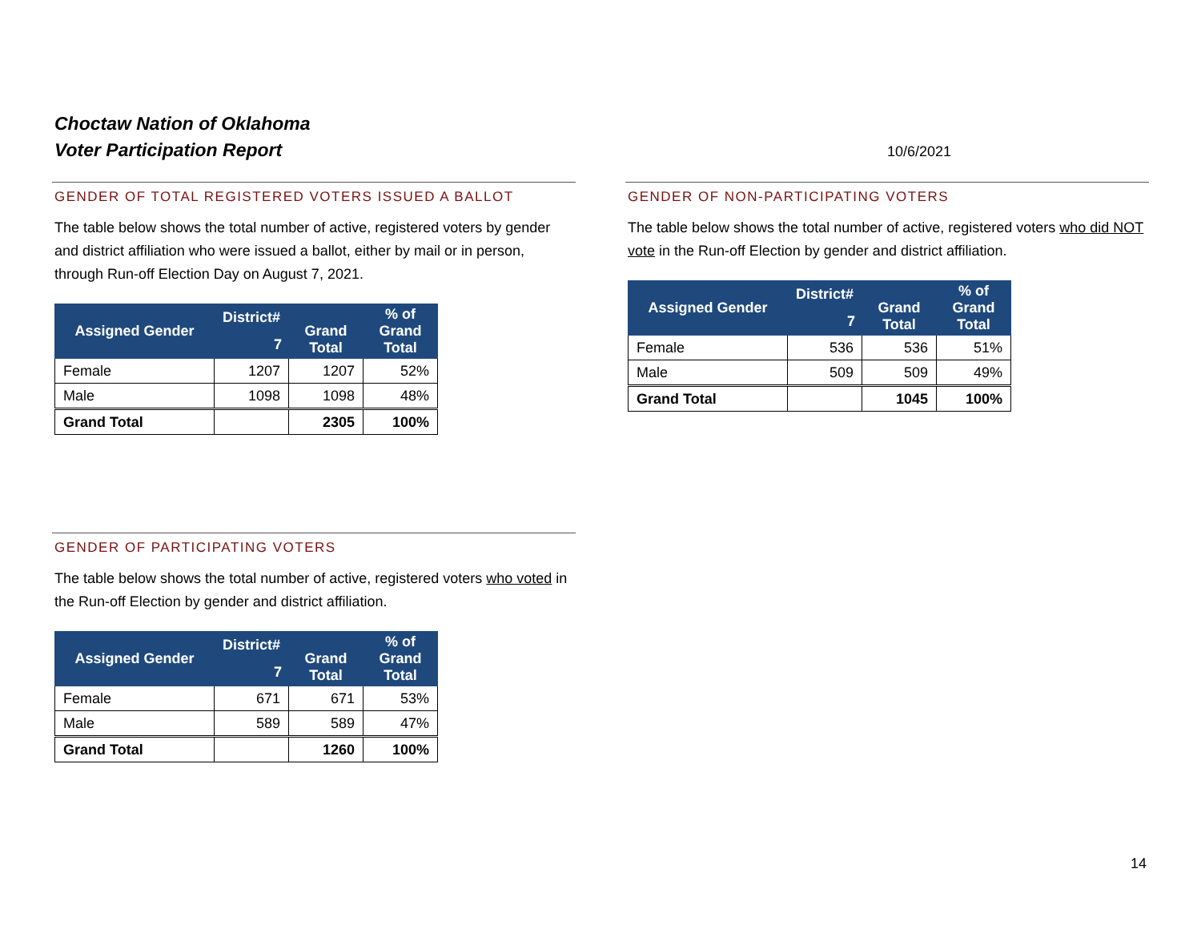Choctaw Nation of Oklahoma
Voter Participation Report
10/6/2021
GENDER OF TOTAL REGISTERED VOTERS ISSUED A BALLOT
The table below shows the total number of active, registered voters by gender and district affiliation who were issued a ballot, either by mail or in person, through Run-off Election Day on August 7, 2021.
| Assigned Gender | District# | Grand Total | % of Grand Total |
| --- | --- | --- | --- |
| | 7 | | |
| Female | 1207 | 1207 | 52% |
| Male | 1098 | 1098 | 48% |
| Grand Total | | 2305 | 100% |
GENDER OF NON-PARTICIPATING VOTERS
The table below shows the total number of active, registered voters who did NOT vote in the Run-off Election by gender and district affiliation.
| Assigned Gender | District# | Grand Total | % of Grand Total |
| --- | --- | --- | --- |
| | 7 | | |
| Female | 536 | 536 | 51% |
| Male | 509 | 509 | 49% |
| Grand Total | | 1045 | 100% |
GENDER OF PARTICIPATING VOTERS
The table below shows the total number of active, registered voters who voted in the Run-off Election by gender and district affiliation.
| Assigned Gender | District# | Grand Total | % of Grand Total |
| --- | --- | --- | --- |
| | 7 | | |
| Female | 671 | 671 | 53% |
| Male | 589 | 589 | 47% |
| Grand Total | | 1260 | 100% |
14